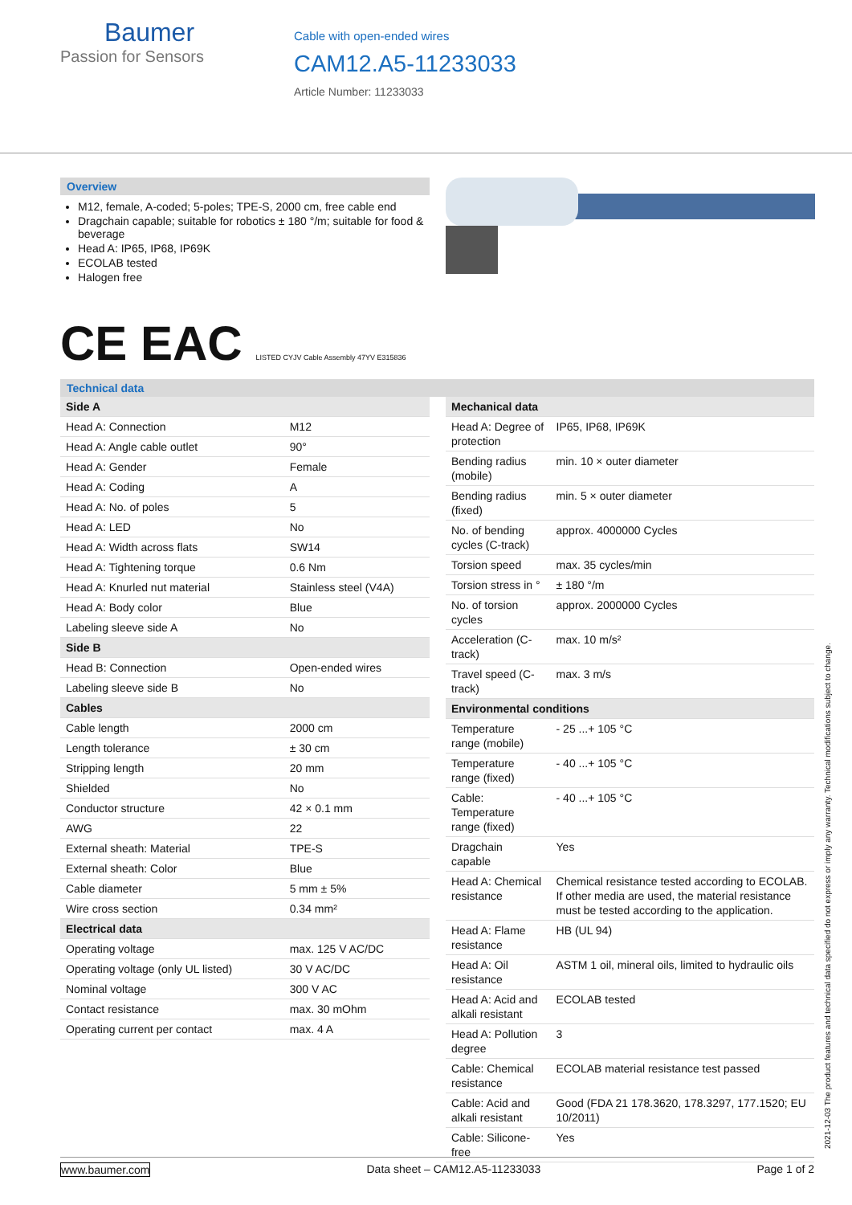Baumer
Passion for Sensors
Cable with open-ended wires
CAM12.A5-11233033
Article Number: 11233033
Overview
M12, female, A-coded; 5-poles; TPE-S, 2000 cm, free cable end
Dragchain capable; suitable for robotics ± 180 °/m; suitable for food & beverage
Head A: IP65, IP68, IP69K
ECOLAB tested
Halogen free
CE EAC LISTED CYJV Cable Assembly 47YV E315836
Technical data
| Side A | |
| Head A: Connection | M12 |
| Head A: Angle cable outlet | 90° |
| Head A: Gender | Female |
| Head A: Coding | A |
| Head A: No. of poles | 5 |
| Head A: LED | No |
| Head A: Width across flats | SW14 |
| Head A: Tightening torque | 0.6 Nm |
| Head A: Knurled nut material | Stainless steel (V4A) |
| Head A: Body color | Blue |
| Labeling sleeve side A | No |
| Side B | |
| Head B: Connection | Open-ended wires |
| Labeling sleeve side B | No |
| Cables | |
| Cable length | 2000 cm |
| Length tolerance | ± 30 cm |
| Stripping length | 20 mm |
| Shielded | No |
| Conductor structure | 42 × 0.1 mm |
| AWG | 22 |
| External sheath: Material | TPE-S |
| External sheath: Color | Blue |
| Cable diameter | 5 mm ± 5% |
| Wire cross section | 0.34 mm² |
| Electrical data | |
| Operating voltage | max. 125 V AC/DC |
| Operating voltage (only UL listed) | 30 V AC/DC |
| Nominal voltage | 300 V AC |
| Contact resistance | max. 30 mOhm |
| Operating current per contact | max. 4 A |
| Mechanical data | |
| Head A: Degree of protection | IP65, IP68, IP69K |
| Bending radius (mobile) | min. 10 × outer diameter |
| Bending radius (fixed) | min. 5 × outer diameter |
| No. of bending cycles (C-track) | approx. 4000000 Cycles |
| Torsion speed | max. 35 cycles/min |
| Torsion stress in ° | ± 180 °/m |
| No. of torsion cycles | approx. 2000000 Cycles |
| Acceleration (C-track) | max. 10 m/s² |
| Travel speed (C-track) | max. 3 m/s |
| Environmental conditions | |
| Temperature range (mobile) | - 25 ...+ 105 °C |
| Temperature range (fixed) | - 40 ...+ 105 °C |
| Cable: Temperature range (fixed) | - 40 ...+ 105 °C |
| Dragchain capable | Yes |
| Head A: Chemical resistance | Chemical resistance tested according to ECOLAB. If other media are used, the material resistance must be tested according to the application. |
| Head A: Flame resistance | HB (UL 94) |
| Head A: Oil resistance | ASTM 1 oil, mineral oils, limited to hydraulic oils |
| Head A: Acid and alkali resistant | ECOLAB tested |
| Head A: Pollution degree | 3 |
| Cable: Chemical resistance | ECOLAB material resistance test passed |
| Cable: Acid and alkali resistant | Good (FDA 21 178.3620, 178.3297, 177.1520; EU 10/2011) |
| Cable: Silicone-free | Yes |
www.baumer.com Data sheet – CAM12.A5-11233033 Page 1 of 2
2021-12-03 The product features and technical data specified do not express or imply any warranty. Technical modifications subject to change.